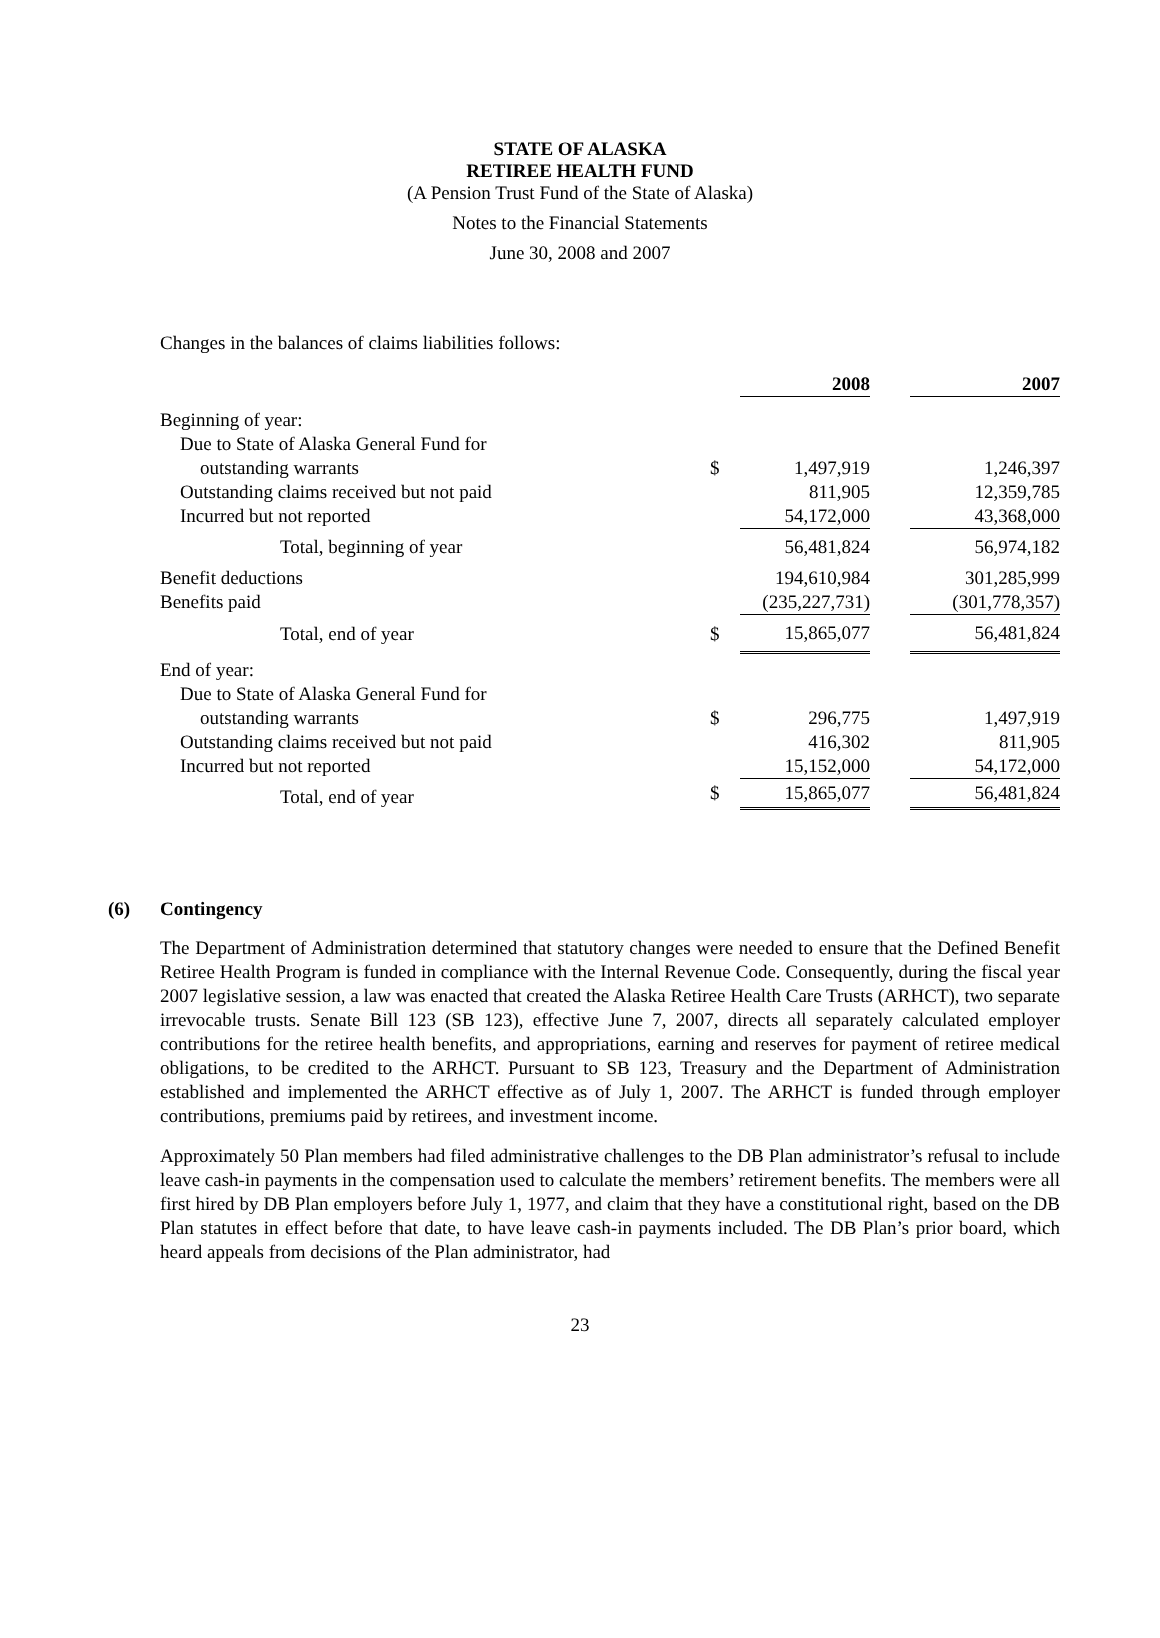STATE OF ALASKA
RETIREE HEALTH FUND
(A Pension Trust Fund of the State of Alaska)
Notes to the Financial Statements
June 30, 2008 and 2007
Changes in the balances of claims liabilities follows:
| | | 2008 | | 2007 |
| Beginning of year: | | | | |
| Due to State of Alaska General Fund for | | | | |
| outstanding warrants | $ | 1,497,919 | | 1,246,397 |
| Outstanding claims received but not paid | | 811,905 | | 12,359,785 |
| Incurred but not reported | | 54,172,000 | | 43,368,000 |
| Total, beginning of year | | 56,481,824 | | 56,974,182 |
| Benefit deductions | | 194,610,984 | | 301,285,999 |
| Benefits paid | | (235,227,731) | | (301,778,357) |
| Total, end of year | $ | 15,865,077 | | 56,481,824 |
| End of year: | | | | |
| Due to State of Alaska General Fund for | | | | |
| outstanding warrants | $ | 296,775 | | 1,497,919 |
| Outstanding claims received but not paid | | 416,302 | | 811,905 |
| Incurred but not reported | | 15,152,000 | | 54,172,000 |
| Total, end of year | $ | 15,865,077 | | 56,481,824 |
(6) Contingency
The Department of Administration determined that statutory changes were needed to ensure that the Defined Benefit Retiree Health Program is funded in compliance with the Internal Revenue Code. Consequently, during the fiscal year 2007 legislative session, a law was enacted that created the Alaska Retiree Health Care Trusts (ARHCT), two separate irrevocable trusts. Senate Bill 123 (SB 123), effective June 7, 2007, directs all separately calculated employer contributions for the retiree health benefits, and appropriations, earning and reserves for payment of retiree medical obligations, to be credited to the ARHCT. Pursuant to SB 123, Treasury and the Department of Administration established and implemented the ARHCT effective as of July 1, 2007. The ARHCT is funded through employer contributions, premiums paid by retirees, and investment income.
Approximately 50 Plan members had filed administrative challenges to the DB Plan administrator’s refusal to include leave cash-in payments in the compensation used to calculate the members’ retirement benefits. The members were all first hired by DB Plan employers before July 1, 1977, and claim that they have a constitutional right, based on the DB Plan statutes in effect before that date, to have leave cash-in payments included. The DB Plan’s prior board, which heard appeals from decisions of the Plan administrator, had
23